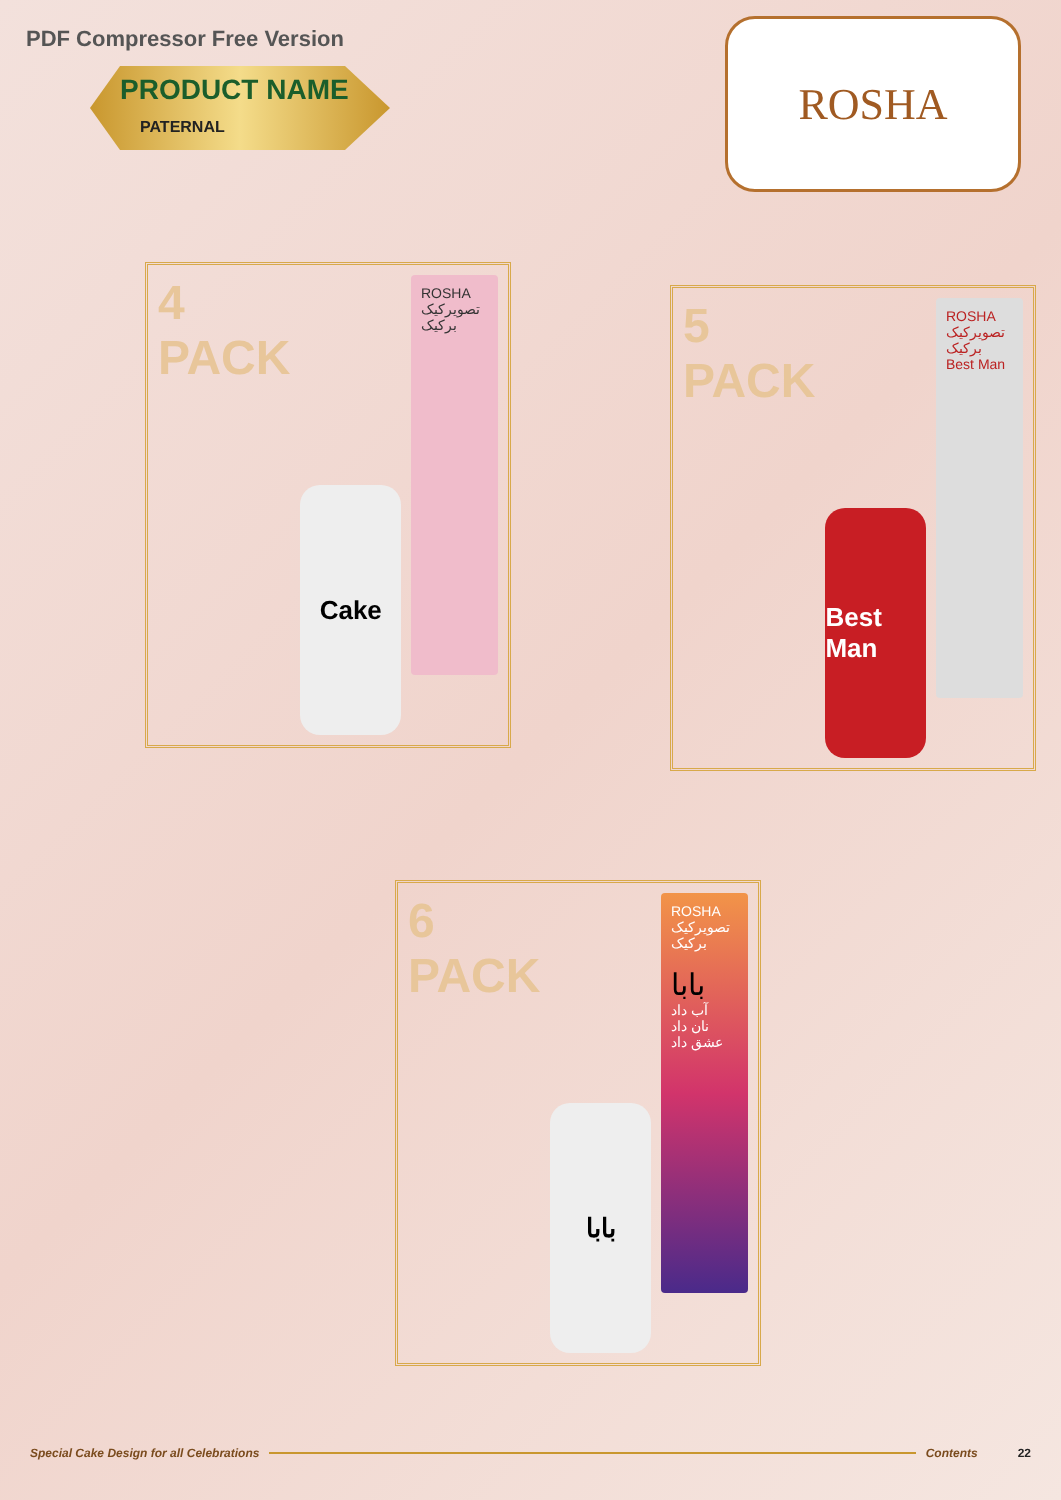PDF Compressor Free Version
PRODUCT NAME
PATERNAL
ROSHA
4 PACK
Cake
ROSHA
تصویرکیک برکیک
5 PACK
Best Man
ROSHA
تصویرکیک برکیک
Best Man
6 PACK
بابا
ROSHA
تصویرکیک برکیک
بابا
آب داد
نان داد
عشق داد
Special Cake Design for all Celebrations
Contents 22